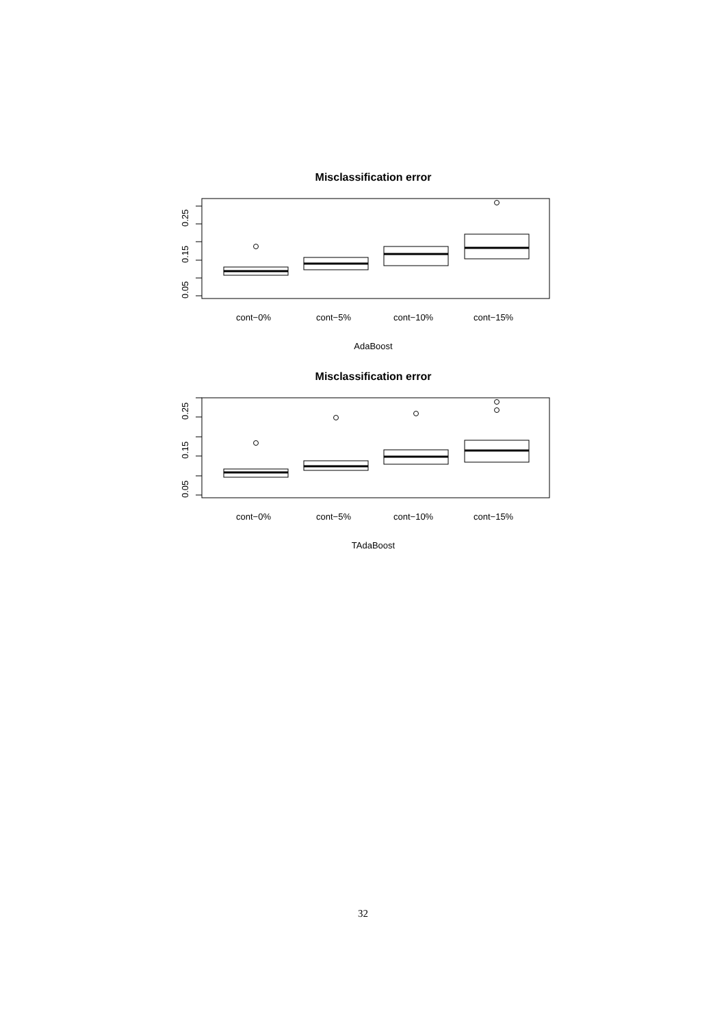Misclassification error
0.05
0.15
0.25
cont−0%
cont−5%
cont−10%
cont−15%
AdaBoost
Misclassification error
0.05
0.15
0.25
cont−0%
cont−5%
cont−10%
cont−15%
TAdaBoost
32